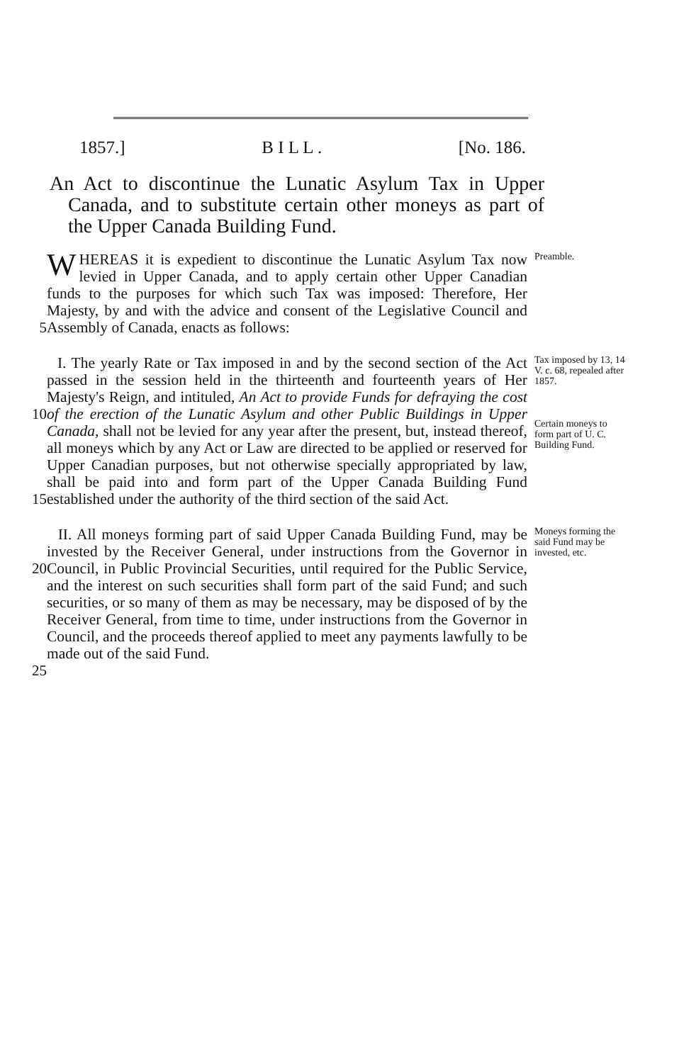1857.] B I L L . [No. 186.
An Act to discontinue the Lunatic Asylum Tax in Upper Canada, and to substitute certain other moneys as part of the Upper Canada Building Fund.
5
WHEREAS it is expedient to discontinue the Lunatic Asylum Tax now levied in Upper Canada, and to apply certain other Upper Canadian funds to the purposes for which such Tax was imposed: Therefore, Her Majesty, by and with the advice and consent of the Legislative Council and Assembly of Canada, enacts as follows:
Preamble.
10
15
I. The yearly Rate or Tax imposed in and by the second section of the Act passed in the session held in the thirteenth and fourteenth years of Her Majesty's Reign, and intituled, An Act to provide Funds for defraying the cost of the erection of the Lunatic Asylum and other Public Buildings in Upper Canada, shall not be levied for any year after the present, but, instead thereof, all moneys which by any Act or Law are directed to be applied or reserved for Upper Canadian purposes, but not otherwise specially appropriated by law, shall be paid into and form part of the Upper Canada Building Fund established under the authority of the third section of the said Act.
Tax imposed by 13, 14 V. c. 68, repealed after 1857.
Certain moneys to form part of U. C. Building Fund.
20
25
II. All moneys forming part of said Upper Canada Building Fund, may be invested by the Receiver General, under instructions from the Governor in Council, in Public Provincial Securities, until required for the Public Service, and the interest on such securities shall form part of the said Fund; and such securities, or so many of them as may be necessary, may be disposed of by the Receiver General, from time to time, under instructions from the Governor in Council, and the proceeds thereof applied to meet any payments lawfully to be made out of the said Fund.
Moneys forming the said Fund may be invested, etc.